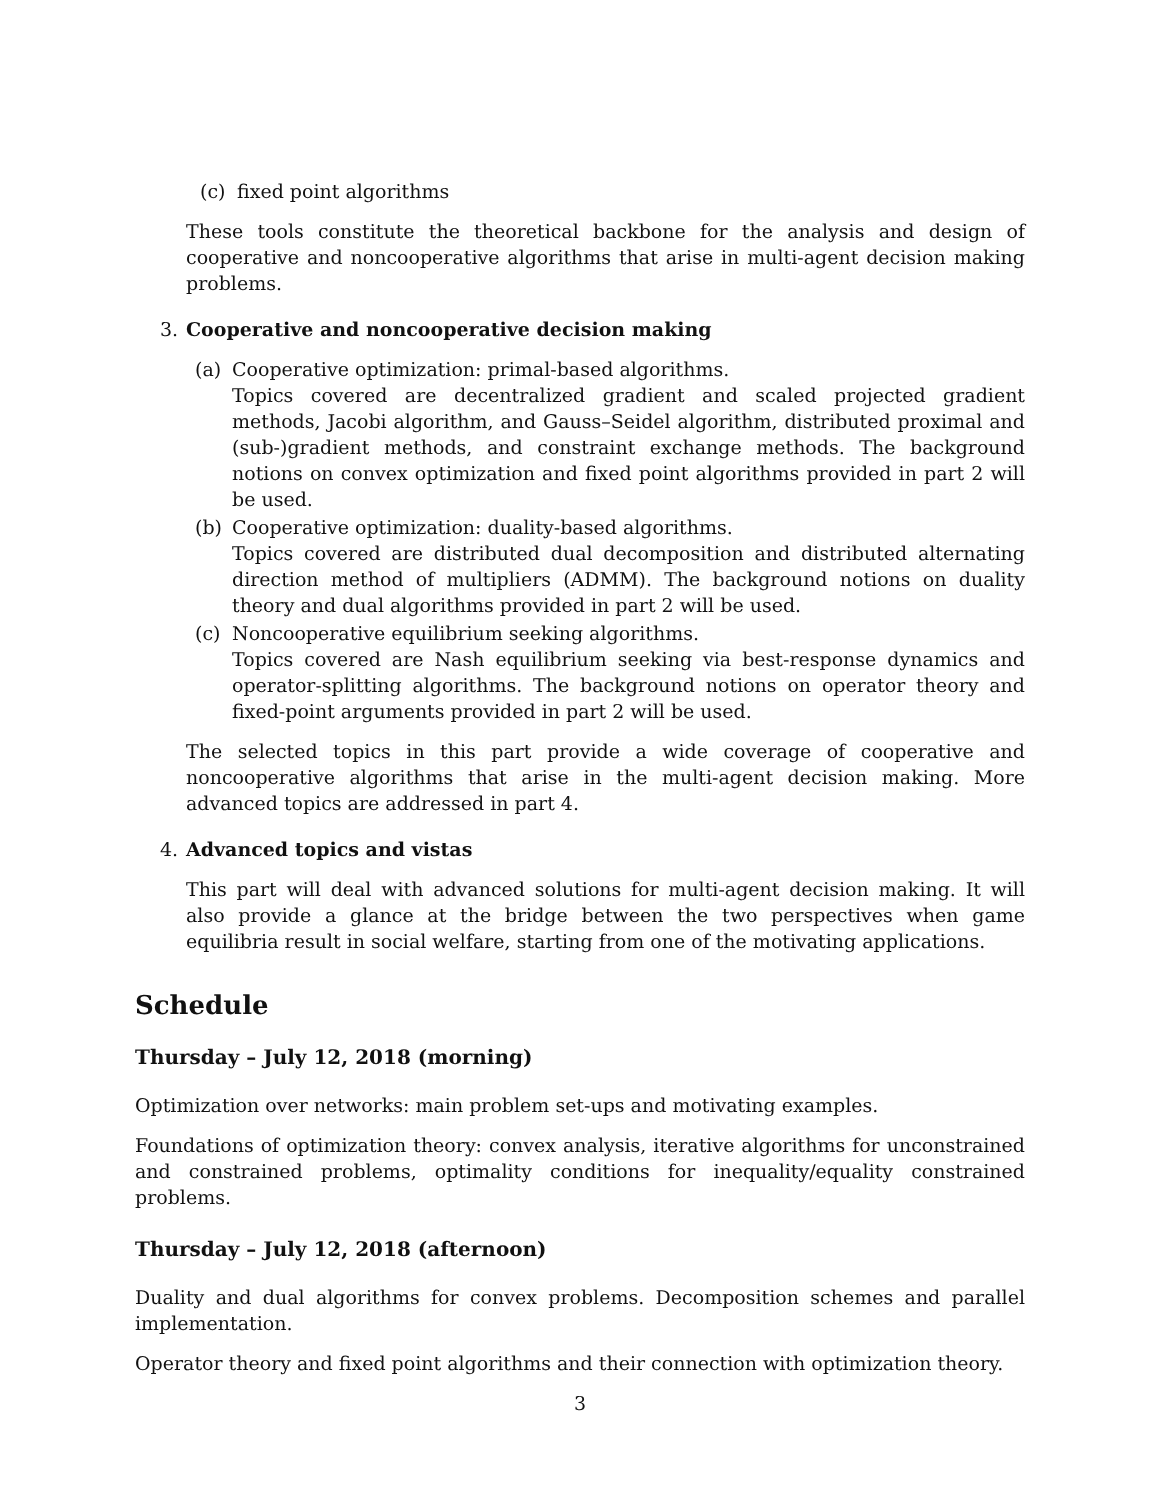(c) fixed point algorithms
These tools constitute the theoretical backbone for the analysis and design of cooperative and noncooperative algorithms that arise in multi-agent decision making problems.
3. Cooperative and noncooperative decision making
(a) Cooperative optimization: primal-based algorithms.
Topics covered are decentralized gradient and scaled projected gradient methods, Jacobi algorithm, and Gauss–Seidel algorithm, distributed proximal and (sub-)gradient methods, and constraint exchange methods. The background notions on convex optimization and fixed point algorithms provided in part 2 will be used.
(b) Cooperative optimization: duality-based algorithms.
Topics covered are distributed dual decomposition and distributed alternating direction method of multipliers (ADMM). The background notions on duality theory and dual algorithms provided in part 2 will be used.
(c) Noncooperative equilibrium seeking algorithms.
Topics covered are Nash equilibrium seeking via best-response dynamics and operator-splitting algorithms. The background notions on operator theory and fixed-point arguments provided in part 2 will be used.
The selected topics in this part provide a wide coverage of cooperative and noncooperative algorithms that arise in the multi-agent decision making. More advanced topics are addressed in part 4.
4. Advanced topics and vistas
This part will deal with advanced solutions for multi-agent decision making. It will also provide a glance at the bridge between the two perspectives when game equilibria result in social welfare, starting from one of the motivating applications.
Schedule
Thursday – July 12, 2018 (morning)
Optimization over networks: main problem set-ups and motivating examples.
Foundations of optimization theory: convex analysis, iterative algorithms for unconstrained and constrained problems, optimality conditions for inequality/equality constrained problems.
Thursday – July 12, 2018 (afternoon)
Duality and dual algorithms for convex problems. Decomposition schemes and parallel implementation.
Operator theory and fixed point algorithms and their connection with optimization theory.
3